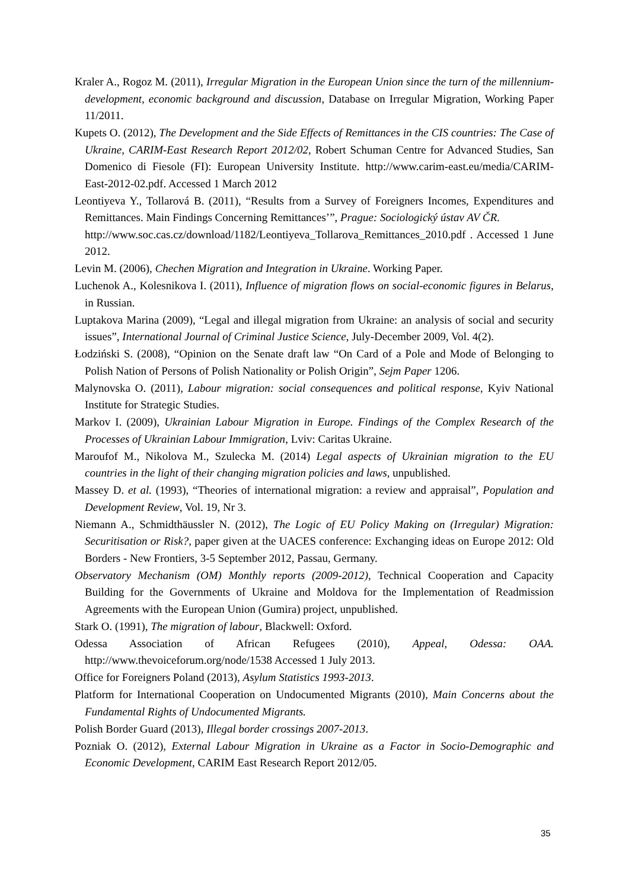Kraler A., Rogoz M. (2011), Irregular Migration in the European Union since the turn of the millennium- development, economic background and discussion, Database on Irregular Migration, Working Paper 11/2011.
Kupets O. (2012), The Development and the Side Effects of Remittances in the CIS countries: The Case of Ukraine, CARIM-East Research Report 2012/02, Robert Schuman Centre for Advanced Studies, San Domenico di Fiesole (FI): European University Institute. http://www.carim-east.eu/media/CARIM-East-2012-02.pdf. Accessed 1 March 2012
Leontiyeva Y., Tollarová B. (2011), “Results from a Survey of Foreigners Incomes, Expenditures and Remittances. Main Findings Concerning Remittances’”, Prague: Sociologický ústav AV ČR.
http://www.soc.cas.cz/download/1182/Leontiyeva_Tollarova_Remittances_2010.pdf . Accessed 1 June 2012.
Levin M. (2006), Chechen Migration and Integration in Ukraine. Working Paper.
Luchenok A., Kolesnikova I. (2011), Influence of migration flows on social-economic figures in Belarus, in Russian.
Luptakova Marina (2009), “Legal and illegal migration from Ukraine: an analysis of social and security issues”, International Journal of Criminal Justice Science, July-December 2009, Vol. 4(2).
Łodziński S. (2008), “Opinion on the Senate draft law “On Card of a Pole and Mode of Belonging to Polish Nation of Persons of Polish Nationality or Polish Origin”, Sejm Paper 1206.
Malynovska O. (2011), Labour migration: social consequences and political response, Kyiv National Institute for Strategic Studies.
Markov I. (2009), Ukrainian Labour Migration in Europe. Findings of the Complex Research of the Processes of Ukrainian Labour Immigration, Lviv: Caritas Ukraine.
Maroufof M., Nikolova M., Szulecka M. (2014) Legal aspects of Ukrainian migration to the EU countries in the light of their changing migration policies and laws, unpublished.
Massey D. et al. (1993), “Theories of international migration: a review and appraisal”, Population and Development Review, Vol. 19, Nr 3.
Niemann A., Schmidthäussler N. (2012), The Logic of EU Policy Making on (Irregular) Migration: Securitisation or Risk?, paper given at the UACES conference: Exchanging ideas on Europe 2012: Old Borders - New Frontiers, 3-5 September 2012, Passau, Germany.
Observatory Mechanism (OM) Monthly reports (2009-2012), Technical Cooperation and Capacity Building for the Governments of Ukraine and Moldova for the Implementation of Readmission Agreements with the European Union (Gumira) project, unpublished.
Stark O. (1991), The migration of labour, Blackwell: Oxford.
Odessa Association of African Refugees (2010), Appeal, Odessa: OAA. http://www.thevoiceforum.org/node/1538 Accessed 1 July 2013.
Office for Foreigners Poland (2013), Asylum Statistics 1993-2013.
Platform for International Cooperation on Undocumented Migrants (2010), Main Concerns about the Fundamental Rights of Undocumented Migrants.
Polish Border Guard (2013), Illegal border crossings 2007-2013.
Pozniak O. (2012), External Labour Migration in Ukraine as a Factor in Socio-Demographic and Economic Development, CARIM East Research Report 2012/05.
35